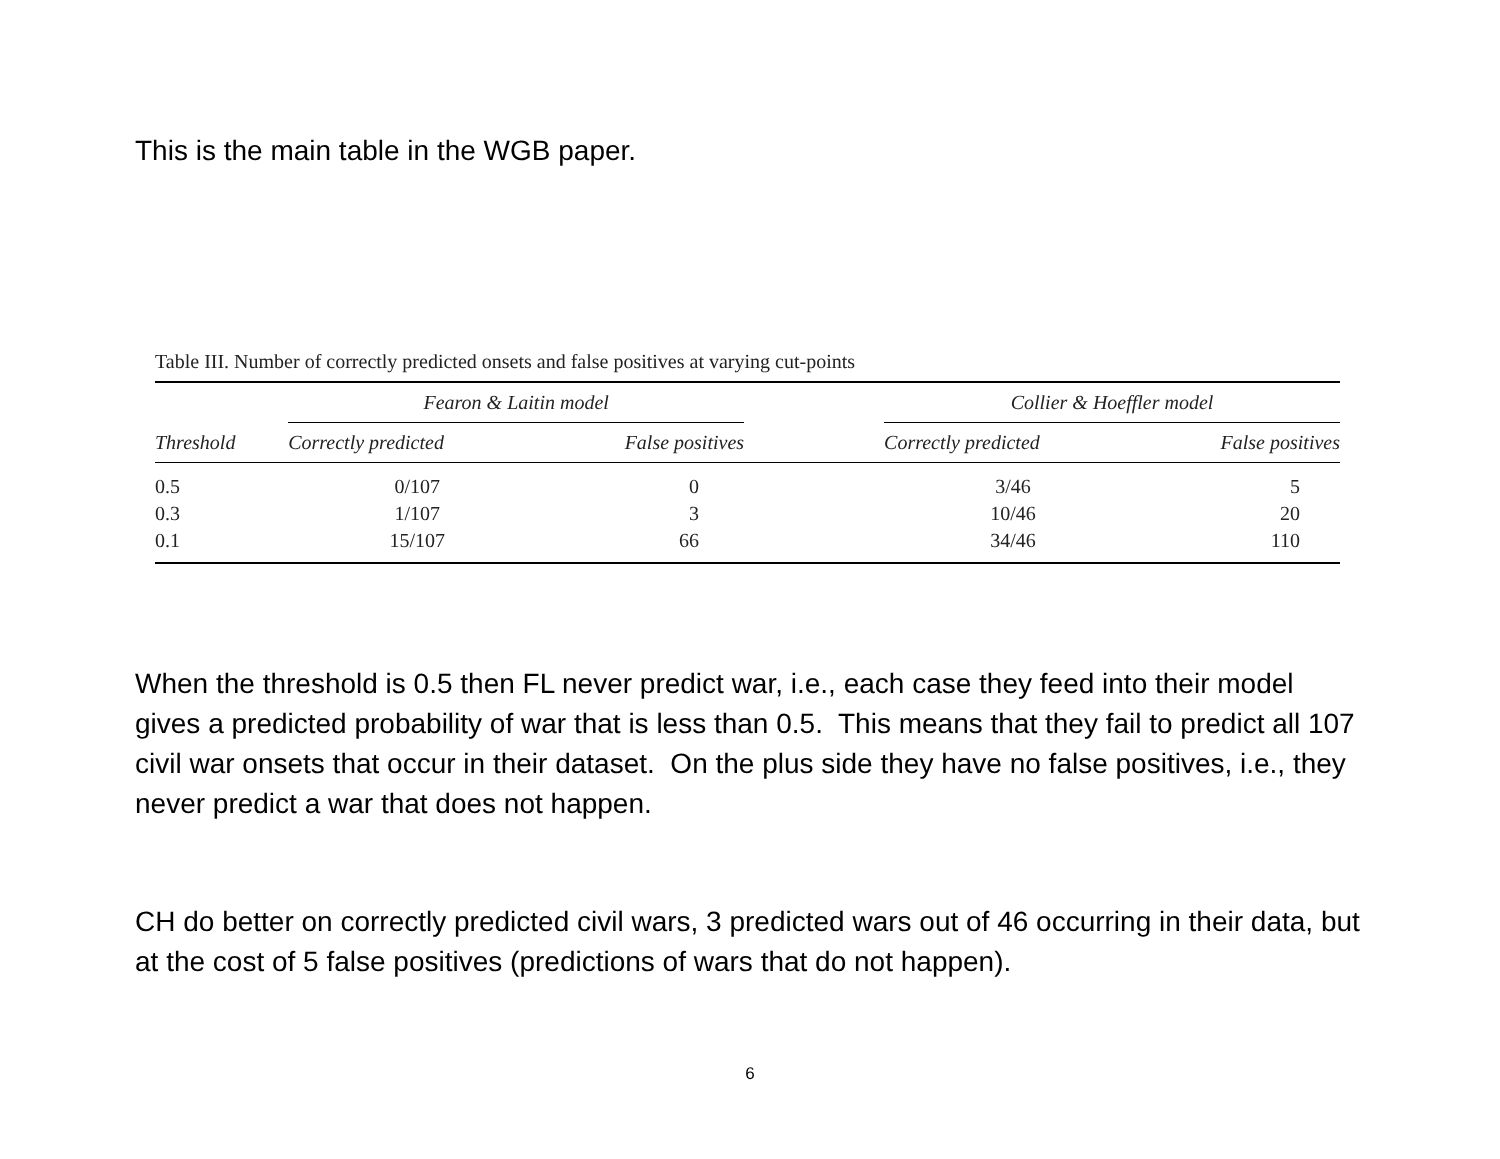This is the main table in the WGB paper.
Table III. Number of correctly predicted onsets and false positives at varying cut-points
| | Fearon & Laitin model | | | Collier & Hoeffler model | |
| --- | --- | --- | --- | --- | --- |
| Threshold | Correctly predicted | False positives | | Correctly predicted | False positives |
| 0.5 | 0/107 | 0 | | 3/46 | 5 |
| 0.3 | 1/107 | 3 | | 10/46 | 20 |
| 0.1 | 15/107 | 66 | | 34/46 | 110 |
When the threshold is 0.5 then FL never predict war, i.e., each case they feed into their model gives a predicted probability of war that is less than 0.5. This means that they fail to predict all 107 civil war onsets that occur in their dataset. On the plus side they have no false positives, i.e., they never predict a war that does not happen.
CH do better on correctly predicted civil wars, 3 predicted wars out of 46 occurring in their data, but at the cost of 5 false positives (predictions of wars that do not happen).
6